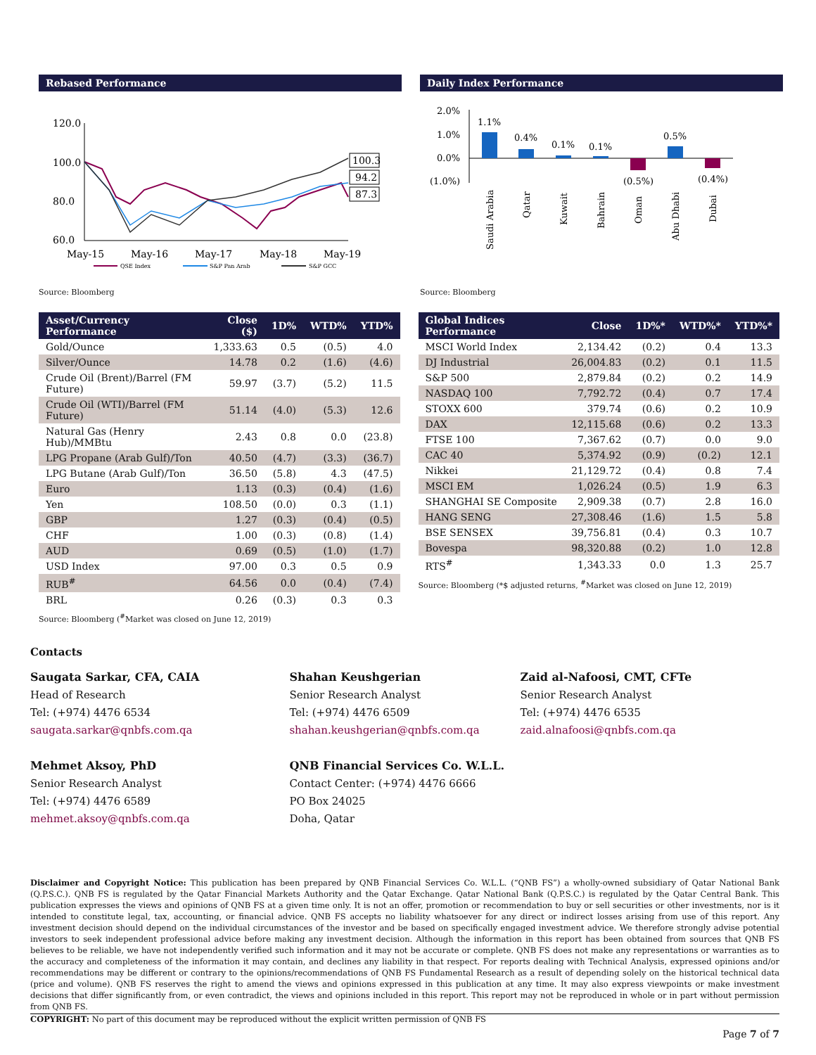Rebased Performance
120.0
100.0
80.0
60.0
May-15
May-16
May-17
May-18
May-19
100.3
94.2
87.3
QSE Index
S&P Pan Arab
S&P GCC
Source: Bloomberg
Daily Index Performance
2.0%
1.0%
0.0%
(1.0%)
1.1%
0.4%
0.1%
0.1%
(0.5%)
0.5%
(0.4%)
Saudi Arabia
Qatar
Kuwait
Bahrain
Oman
Abu Dhabi
Dubai
Source: Bloomberg
| Asset/Currency Performance | Close ($) | 1D% | WTD% | YTD% |
| --- | --- | --- | --- | --- |
| Gold/Ounce | 1,333.63 | 0.5 | (0.5) | 4.0 |
| Silver/Ounce | 14.78 | 0.2 | (1.6) | (4.6) |
| Crude Oil (Brent)/Barrel (FM Future) | 59.97 | (3.7) | (5.2) | 11.5 |
| Crude Oil (WTI)/Barrel (FM Future) | 51.14 | (4.0) | (5.3) | 12.6 |
| Natural Gas (Henry Hub)/MMBtu | 2.43 | 0.8 | 0.0 | (23.8) |
| LPG Propane (Arab Gulf)/Ton | 40.50 | (4.7) | (3.3) | (36.7) |
| LPG Butane (Arab Gulf)/Ton | 36.50 | (5.8) | 4.3 | (47.5) |
| Euro | 1.13 | (0.3) | (0.4) | (1.6) |
| Yen | 108.50 | (0.0) | 0.3 | (1.1) |
| GBP | 1.27 | (0.3) | (0.4) | (0.5) |
| CHF | 1.00 | (0.3) | (0.8) | (1.4) |
| AUD | 0.69 | (0.5) | (1.0) | (1.7) |
| USD Index | 97.00 | 0.3 | 0.5 | 0.9 |
| RUB<sup>#</sup> | 64.56 | 0.0 | (0.4) | (7.4) |
| BRL | 0.26 | (0.3) | 0.3 | 0.3 |
Source: Bloomberg (<sup>#</sup>Market was closed on June 12, 2019)
| Global Indices Performance | Close | 1D%* | WTD%* | YTD%* |
| --- | --- | --- | --- | --- |
| MSCI World Index | 2,134.42 | (0.2) | 0.4 | 13.3 |
| DJ Industrial | 26,004.83 | (0.2) | 0.1 | 11.5 |
| S&P 500 | 2,879.84 | (0.2) | 0.2 | 14.9 |
| NASDAQ 100 | 7,792.72 | (0.4) | 0.7 | 17.4 |
| STOXX 600 | 379.74 | (0.6) | 0.2 | 10.9 |
| DAX | 12,115.68 | (0.6) | 0.2 | 13.3 |
| FTSE 100 | 7,367.62 | (0.7) | 0.0 | 9.0 |
| CAC 40 | 5,374.92 | (0.9) | (0.2) | 12.1 |
| Nikkei | 21,129.72 | (0.4) | 0.8 | 7.4 |
| MSCI EM | 1,026.24 | (0.5) | 1.9 | 6.3 |
| SHANGHAI SE Composite | 2,909.38 | (0.7) | 2.8 | 16.0 |
| HANG SENG | 27,308.46 | (1.6) | 1.5 | 5.8 |
| BSE SENSEX | 39,756.81 | (0.4) | 0.3 | 10.7 |
| Bovespa | 98,320.88 | (0.2) | 1.0 | 12.8 |
| RTS<sup>#</sup> | 1,343.33 | 0.0 | 1.3 | 25.7 |
Source: Bloomberg (*$ adjusted returns, <sup>#</sup>Market was closed on June 12, 2019)
Contacts
Saugata Sarkar, CFA, CAIA
Head of Research
Tel: (+974) 4476 6534
saugata.sarkar@qnbfs.com.qa
Mehmet Aksoy, PhD
Senior Research Analyst
Tel: (+974) 4476 6589
mehmet.aksoy@qnbfs.com.qa
Shahan Keushgerian
Senior Research Analyst
Tel: (+974) 4476 6509
shahan.keushgerian@qnbfs.com.qa
QNB Financial Services Co. W.L.L.
Contact Center: (+974) 4476 6666
PO Box 24025
Doha, Qatar
Zaid al-Nafoosi, CMT, CFTe
Senior Research Analyst
Tel: (+974) 4476 6535
zaid.alnafoosi@qnbfs.com.qa
Disclaimer and Copyright Notice: This publication has been prepared by QNB Financial Services Co. W.L.L. (“QNB FS”) a wholly-owned subsidiary of Qatar National Bank (Q.P.S.C.). QNB FS is regulated by the Qatar Financial Markets Authority and the Qatar Exchange. Qatar National Bank (Q.P.S.C.) is regulated by the Qatar Central Bank. This publication expresses the views and opinions of QNB FS at a given time only. It is not an offer, promotion or recommendation to buy or sell securities or other investments, nor is it intended to constitute legal, tax, accounting, or financial advice. QNB FS accepts no liability whatsoever for any direct or indirect losses arising from use of this report. Any investment decision should depend on the individual circumstances of the investor and be based on specifically engaged investment advice. We therefore strongly advise potential investors to seek independent professional advice before making any investment decision. Although the information in this report has been obtained from sources that QNB FS believes to be reliable, we have not independently verified such information and it may not be accurate or complete. QNB FS does not make any representations or warranties as to the accuracy and completeness of the information it may contain, and declines any liability in that respect. For reports dealing with Technical Analysis, expressed opinions and/or recommendations may be different or contrary to the opinions/recommendations of QNB FS Fundamental Research as a result of depending solely on the historical technical data (price and volume). QNB FS reserves the right to amend the views and opinions expressed in this publication at any time. It may also express viewpoints or make investment decisions that differ significantly from, or even contradict, the views and opinions included in this report. This report may not be reproduced in whole or in part without permission from QNB FS.
COPYRIGHT: No part of this document may be reproduced without the explicit written permission of QNB FS
Page 7 of 7